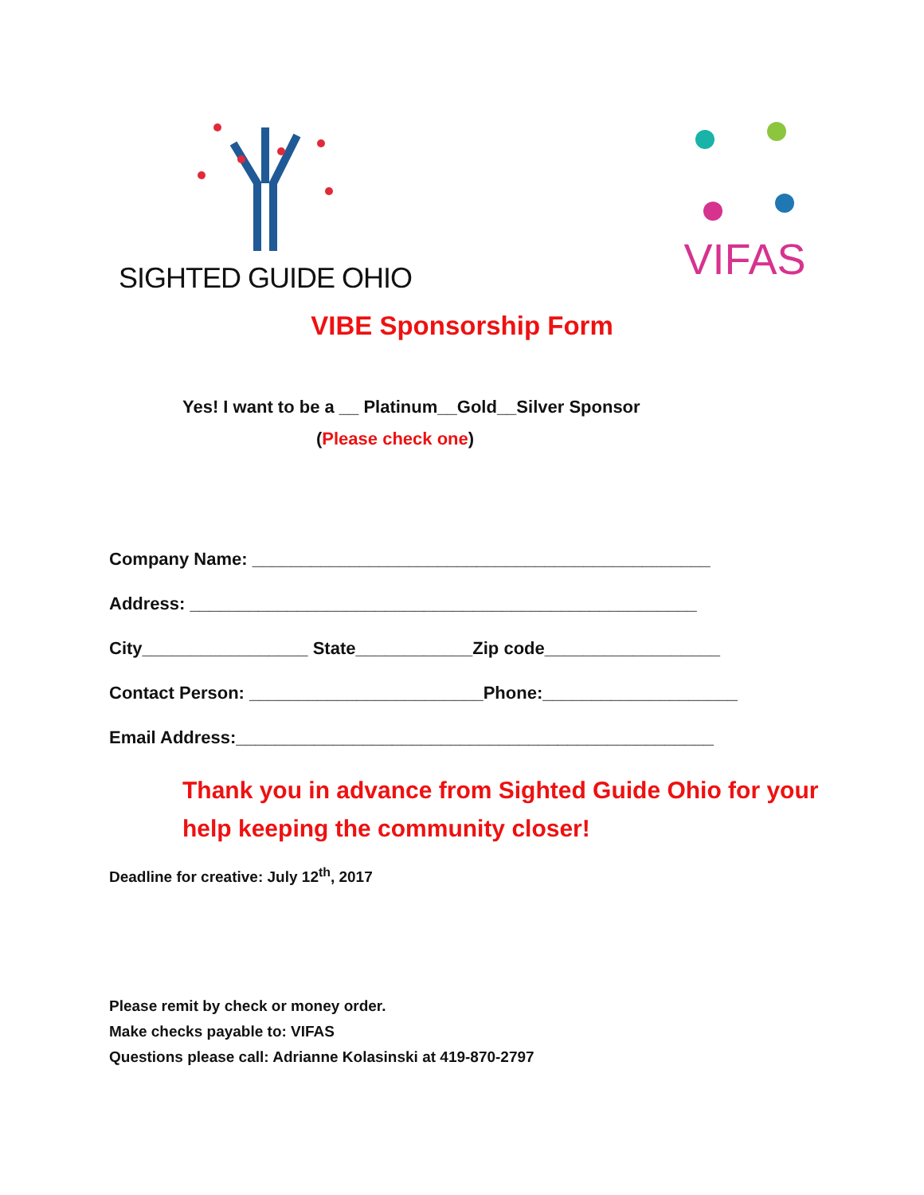SIGHTED GUIDE OHIO
VIFAS
VIBE Sponsorship Form
Yes! I want to be a __ Platinum__Gold__Silver Sponsor
(Please check one)
Company Name: _______________________________________________
Address: ____________________________________________________
City_________________ State____________Zip code__________________
Contact Person: ________________________Phone:____________________
Email Address:_________________________________________________
Thank you in advance from Sighted Guide Ohio for your help keeping the community closer!
Deadline for creative: July 12<sup>th</sup>, 2017
Please remit by check or money order.
Make checks payable to: VIFAS
Questions please call: Adrianne Kolasinski at 419-870-2797